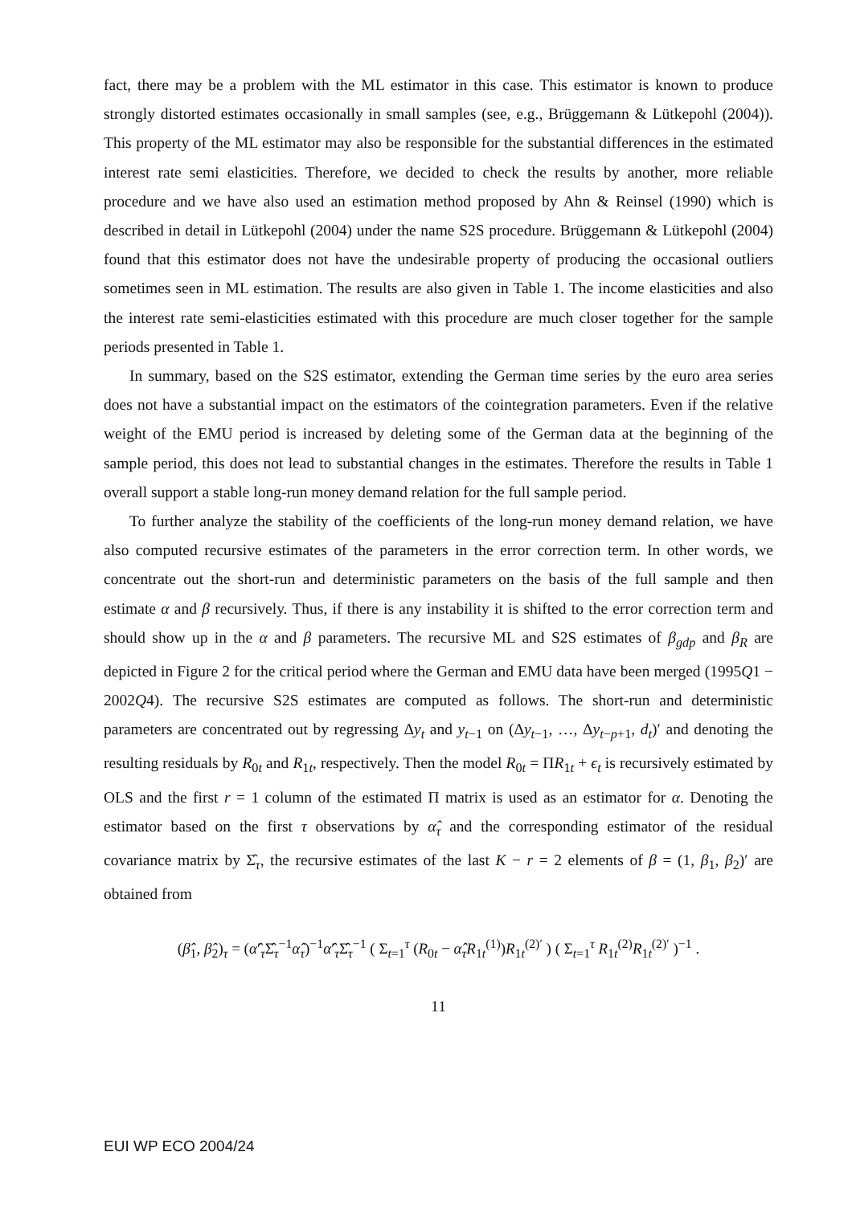fact, there may be a problem with the ML estimator in this case. This estimator is known to produce strongly distorted estimates occasionally in small samples (see, e.g., Brüggemann & Lütkepohl (2004)). This property of the ML estimator may also be responsible for the substantial differences in the estimated interest rate semi elasticities. Therefore, we decided to check the results by another, more reliable procedure and we have also used an estimation method proposed by Ahn & Reinsel (1990) which is described in detail in Lütkepohl (2004) under the name S2S procedure. Brüggemann & Lütkepohl (2004) found that this estimator does not have the undesirable property of producing the occasional outliers sometimes seen in ML estimation. The results are also given in Table 1. The income elasticities and also the interest rate semi-elasticities estimated with this procedure are much closer together for the sample periods presented in Table 1.
In summary, based on the S2S estimator, extending the German time series by the euro area series does not have a substantial impact on the estimators of the cointegration parameters. Even if the relative weight of the EMU period is increased by deleting some of the German data at the beginning of the sample period, this does not lead to substantial changes in the estimates. Therefore the results in Table 1 overall support a stable long-run money demand relation for the full sample period.
To further analyze the stability of the coefficients of the long-run money demand relation, we have also computed recursive estimates of the parameters in the error correction term. In other words, we concentrate out the short-run and deterministic parameters on the basis of the full sample and then estimate α and β recursively. Thus, if there is any instability it is shifted to the error correction term and should show up in the α and β parameters. The recursive ML and S2S estimates of β<sub>gdp</sub> and β<sub>R</sub> are depicted in Figure 2 for the critical period where the German and EMU data have been merged (1995Q1 − 2002Q4). The recursive S2S estimates are computed as follows. The short-run and deterministic parameters are concentrated out by regressing Δy<sub>t</sub> and y<sub>t−1</sub> on (Δy<sub>t−1</sub>, …, Δy<sub>t−p+1</sub>, d<sub>t</sub>)′ and denoting the resulting residuals by R<sub>0t</sub> and R<sub>1t</sub>, respectively. Then the model R<sub>0t</sub> = ΠR<sub>1t</sub> + ϵ<sub>t</sub> is recursively estimated by OLS and the first r = 1 column of the estimated Π matrix is used as an estimator for α. Denoting the estimator based on the first τ observations by α̂<sub>τ</sub> and the corresponding estimator of the residual covariance matrix by Σ̂<sub>τ</sub>, the recursive estimates of the last K − r = 2 elements of β = (1, β<sub>1</sub>, β<sub>2</sub>)′ are obtained from
(β̂<sub>1</sub>, β̂<sub>2</sub>)<sub>τ</sub> = (α̂′<sub>τ</sub>Σ̂<sub>τ</sub><sup>−1</sup>α̂<sub>τ</sub>)<sup>−1</sup>α̂′<sub>τ</sub>Σ̂<sub>τ</sub><sup>−1</sup> ( Σ<sub>t=1</sub><sup>τ</sup> (R<sub>0t</sub> − α̂<sub>τ</sub>R<sub>1t</sub><sup>(1)</sup>)R<sub>1t</sub><sup>(2)′</sup> ) ( Σ<sub>t=1</sub><sup>τ</sup> R<sub>1t</sub><sup>(2)</sup>R<sub>1t</sub><sup>(2)′</sup> )<sup>−1</sup> .
11
EUI WP ECO 2004/24